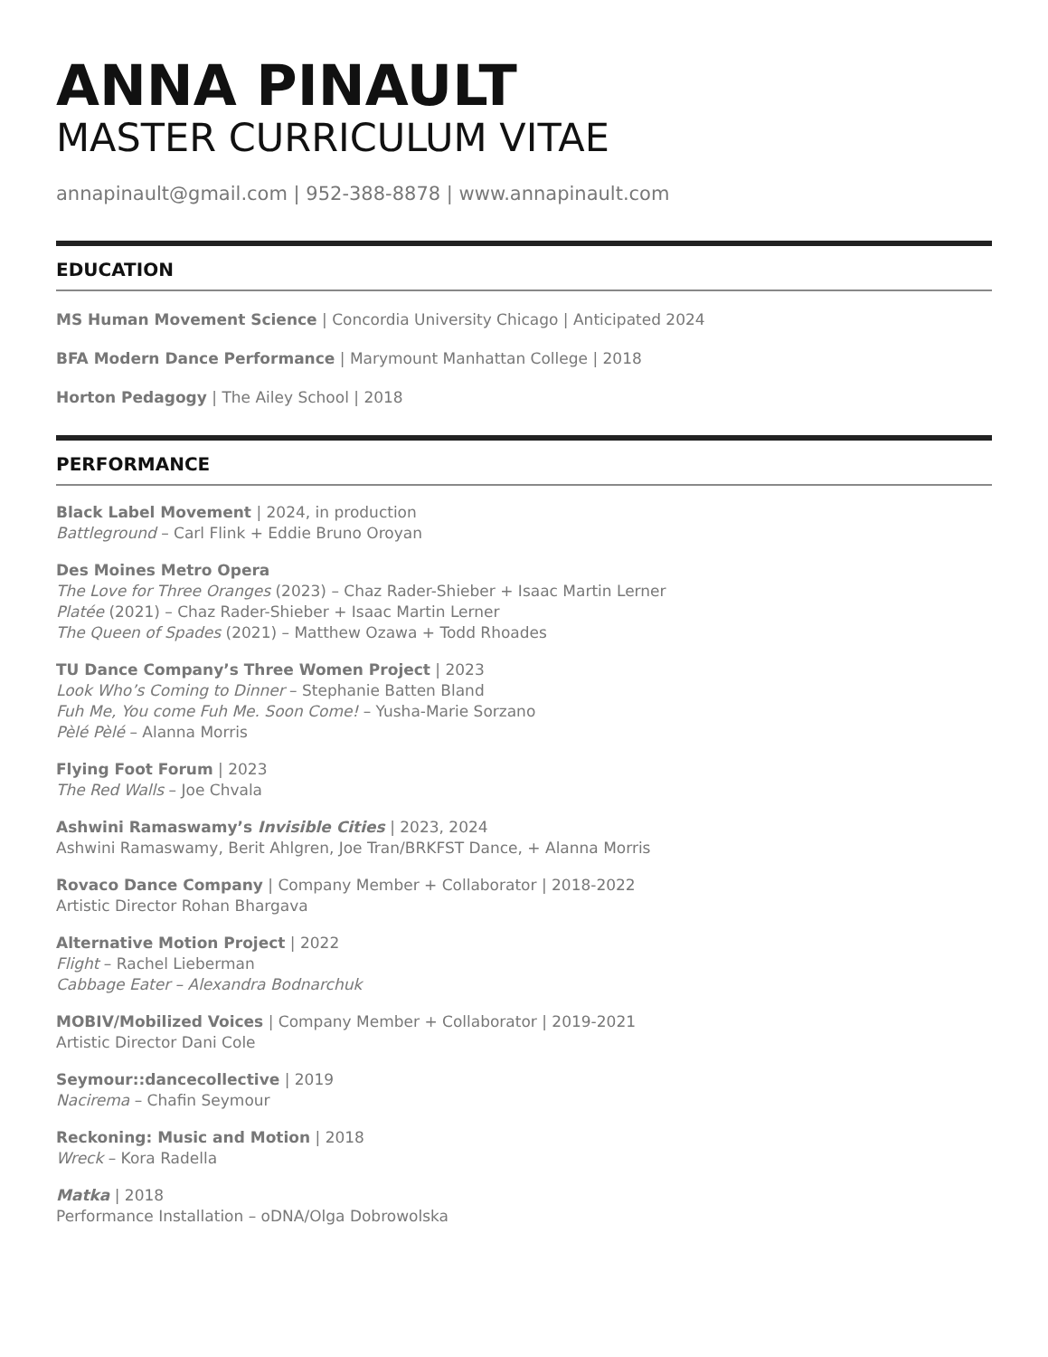ANNA PINAULT
MASTER CURRICULUM VITAE
annapinault@gmail.com | 952-388-8878 | www.annapinault.com
EDUCATION
MS Human Movement Science | Concordia University Chicago | Anticipated 2024
BFA Modern Dance Performance | Marymount Manhattan College | 2018
Horton Pedagogy | The Ailey School | 2018
PERFORMANCE
Black Label Movement | 2024, in production
Battleground – Carl Flink + Eddie Bruno Oroyan
Des Moines Metro Opera
The Love for Three Oranges (2023) – Chaz Rader-Shieber + Isaac Martin Lerner
Platée (2021) – Chaz Rader-Shieber + Isaac Martin Lerner
The Queen of Spades (2021) – Matthew Ozawa + Todd Rhoades
TU Dance Company’s Three Women Project | 2023
Look Who’s Coming to Dinner – Stephanie Batten Bland
Fuh Me, You come Fuh Me. Soon Come! – Yusha-Marie Sorzano
Pèlé Pèlé – Alanna Morris
Flying Foot Forum | 2023
The Red Walls – Joe Chvala
Ashwini Ramaswamy’s Invisible Cities | 2023, 2024
Ashwini Ramaswamy, Berit Ahlgren, Joe Tran/BRKFST Dance, + Alanna Morris
Rovaco Dance Company | Company Member + Collaborator | 2018-2022
Artistic Director Rohan Bhargava
Alternative Motion Project | 2022
Flight – Rachel Lieberman
Cabbage Eater – Alexandra Bodnarchuk
MOBIV/Mobilized Voices | Company Member + Collaborator | 2019-2021
Artistic Director Dani Cole
Seymour::dancecollective | 2019
Nacirema – Chafin Seymour
Reckoning: Music and Motion | 2018
Wreck – Kora Radella
Matka | 2018
Performance Installation – oDNA/Olga Dobrowolska